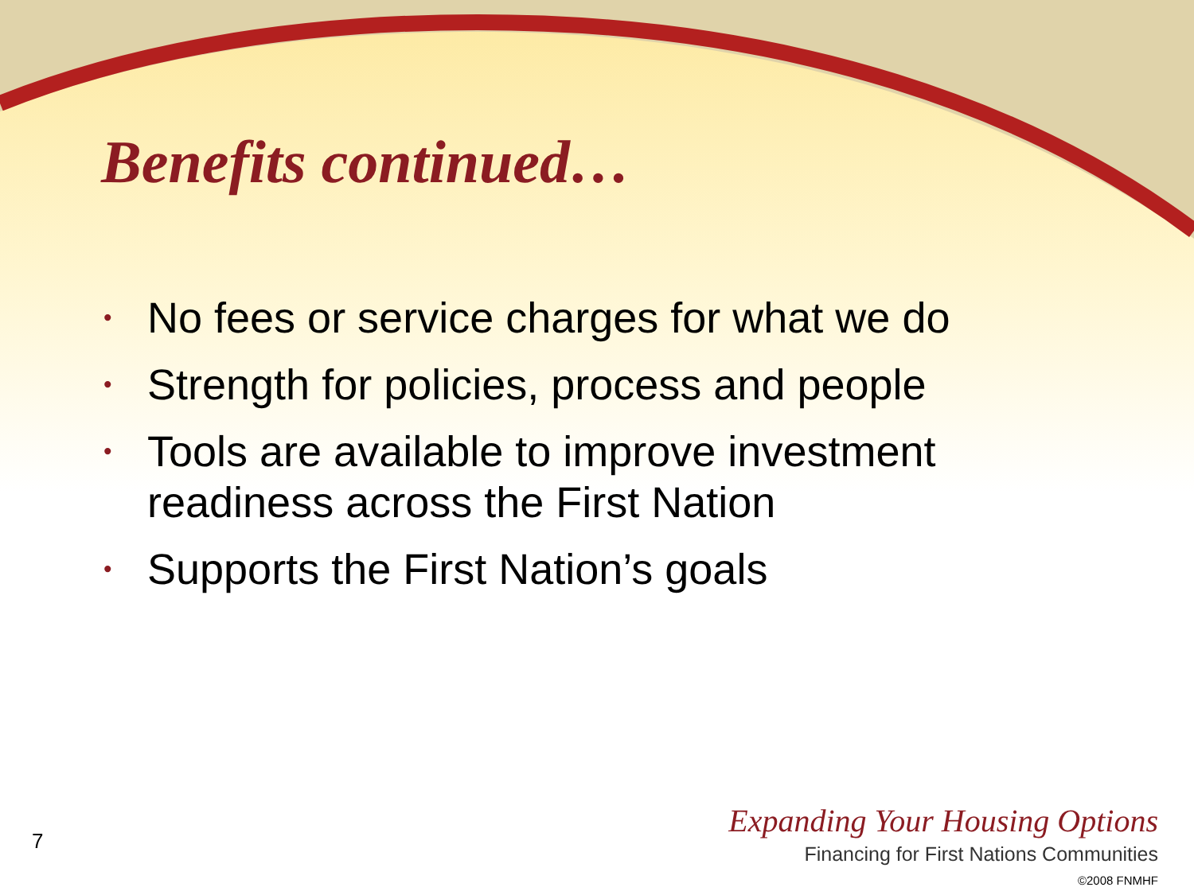Benefits continued…
• No fees or service charges for what we do
• Strength for policies, process and people
• Tools are available to improve investment readiness across the First Nation
• Supports the First Nation’s goals
7
Expanding Your Housing Options
Financing for First Nations Communities
©2008 FNMHF